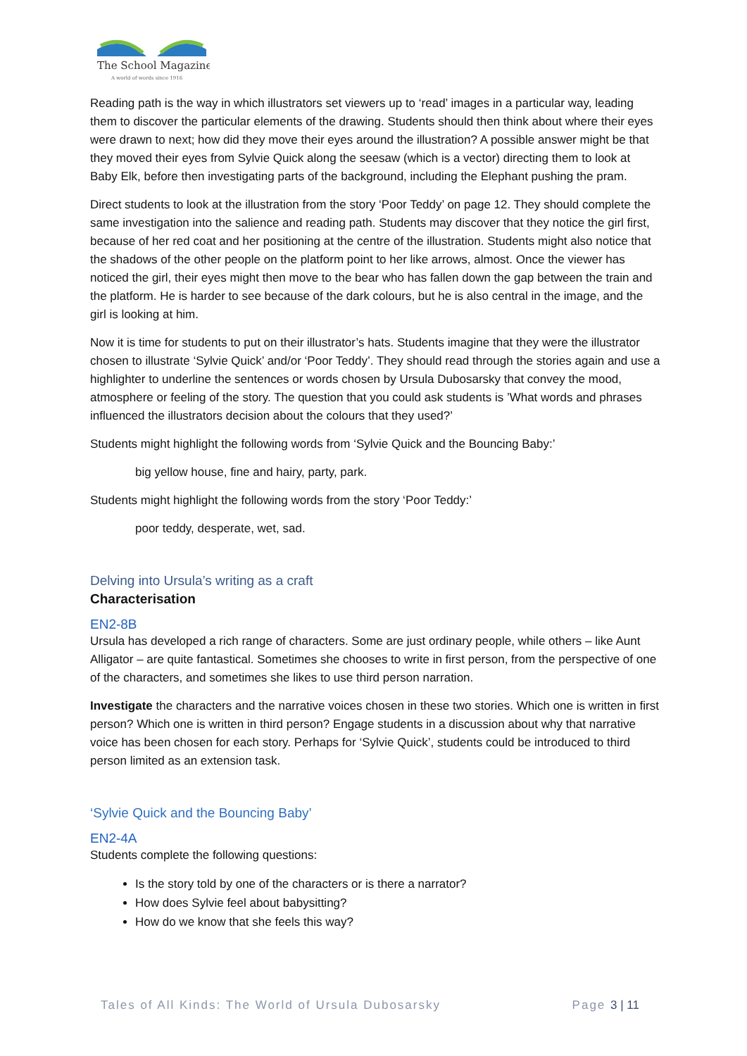The School Magazine
A world of words since 1916
Reading path is the way in which illustrators set viewers up to ‘read’ images in a particular way, leading them to discover the particular elements of the drawing. Students should then think about where their eyes were drawn to next; how did they move their eyes around the illustration? A possible answer might be that they moved their eyes from Sylvie Quick along the seesaw (which is a vector) directing them to look at Baby Elk, before then investigating parts of the background, including the Elephant pushing the pram.
Direct students to look at the illustration from the story ‘Poor Teddy’ on page 12. They should complete the same investigation into the salience and reading path. Students may discover that they notice the girl first, because of her red coat and her positioning at the centre of the illustration. Students might also notice that the shadows of the other people on the platform point to her like arrows, almost. Once the viewer has noticed the girl, their eyes might then move to the bear who has fallen down the gap between the train and the platform. He is harder to see because of the dark colours, but he is also central in the image, and the girl is looking at him.
Now it is time for students to put on their illustrator’s hats. Students imagine that they were the illustrator chosen to illustrate ‘Sylvie Quick’ and/or ‘Poor Teddy’. They should read through the stories again and use a highlighter to underline the sentences or words chosen by Ursula Dubosarsky that convey the mood, atmosphere or feeling of the story. The question that you could ask students is ’What words and phrases influenced the illustrators decision about the colours that they used?’
Students might highlight the following words from ‘Sylvie Quick and the Bouncing Baby:’
big yellow house, fine and hairy, party, park.
Students might highlight the following words from the story ‘Poor Teddy:’
poor teddy, desperate, wet, sad.
Delving into Ursula’s writing as a craft
Characterisation
EN2-8B
Ursula has developed a rich range of characters. Some are just ordinary people, while others – like Aunt Alligator – are quite fantastical. Sometimes she chooses to write in first person, from the perspective of one of the characters, and sometimes she likes to use third person narration.
Investigate the characters and the narrative voices chosen in these two stories. Which one is written in first person? Which one is written in third person? Engage students in a discussion about why that narrative voice has been chosen for each story. Perhaps for ‘Sylvie Quick’, students could be introduced to third person limited as an extension task.
‘Sylvie Quick and the Bouncing Baby’
EN2-4A
Students complete the following questions:
Is the story told by one of the characters or is there a narrator?
How does Sylvie feel about babysitting?
How do we know that she feels this way?
Tales of All Kinds: The World of Ursula Dubosarsky Page 3 | 11